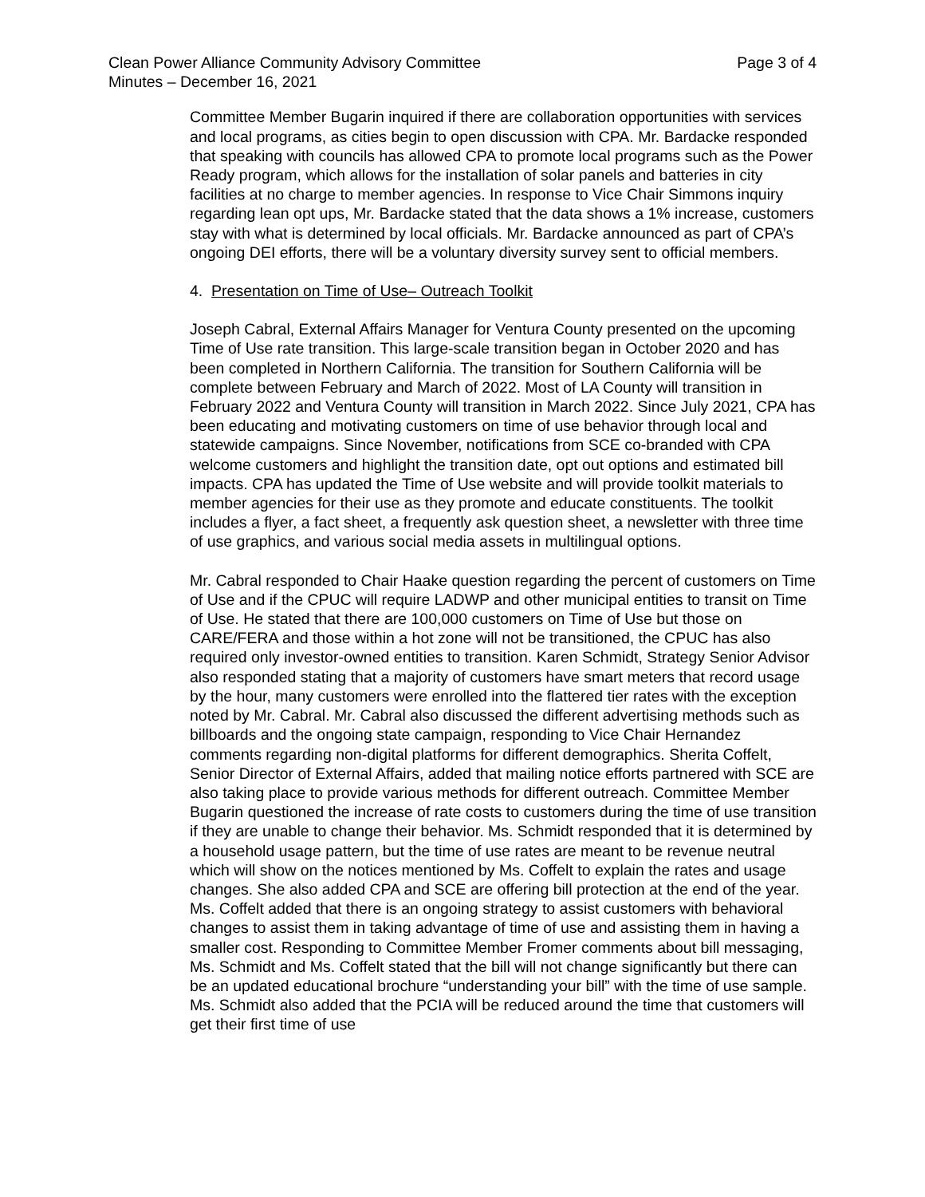Clean Power Alliance Community Advisory Committee
Minutes – December 16, 2021
Page 3 of 4
Committee Member Bugarin inquired if there are collaboration opportunities with services and local programs, as cities begin to open discussion with CPA. Mr. Bardacke responded that speaking with councils has allowed CPA to promote local programs such as the Power Ready program, which allows for the installation of solar panels and batteries in city facilities at no charge to member agencies. In response to Vice Chair Simmons inquiry regarding lean opt ups, Mr. Bardacke stated that the data shows a 1% increase, customers stay with what is determined by local officials. Mr. Bardacke announced as part of CPA’s ongoing DEI efforts, there will be a voluntary diversity survey sent to official members.
4. Presentation on Time of Use– Outreach Toolkit
Joseph Cabral, External Affairs Manager for Ventura County presented on the upcoming Time of Use rate transition. This large-scale transition began in October 2020 and has been completed in Northern California. The transition for Southern California will be complete between February and March of 2022. Most of LA County will transition in February 2022 and Ventura County will transition in March 2022. Since July 2021, CPA has been educating and motivating customers on time of use behavior through local and statewide campaigns. Since November, notifications from SCE co-branded with CPA welcome customers and highlight the transition date, opt out options and estimated bill impacts. CPA has updated the Time of Use website and will provide toolkit materials to member agencies for their use as they promote and educate constituents. The toolkit includes a flyer, a fact sheet, a frequently ask question sheet, a newsletter with three time of use graphics, and various social media assets in multilingual options.
Mr. Cabral responded to Chair Haake question regarding the percent of customers on Time of Use and if the CPUC will require LADWP and other municipal entities to transit on Time of Use. He stated that there are 100,000 customers on Time of Use but those on CARE/FERA and those within a hot zone will not be transitioned, the CPUC has also required only investor-owned entities to transition. Karen Schmidt, Strategy Senior Advisor also responded stating that a majority of customers have smart meters that record usage by the hour, many customers were enrolled into the flattered tier rates with the exception noted by Mr. Cabral. Mr. Cabral also discussed the different advertising methods such as billboards and the ongoing state campaign, responding to Vice Chair Hernandez comments regarding non-digital platforms for different demographics. Sherita Coffelt, Senior Director of External Affairs, added that mailing notice efforts partnered with SCE are also taking place to provide various methods for different outreach. Committee Member Bugarin questioned the increase of rate costs to customers during the time of use transition if they are unable to change their behavior. Ms. Schmidt responded that it is determined by a household usage pattern, but the time of use rates are meant to be revenue neutral which will show on the notices mentioned by Ms. Coffelt to explain the rates and usage changes. She also added CPA and SCE are offering bill protection at the end of the year. Ms. Coffelt added that there is an ongoing strategy to assist customers with behavioral changes to assist them in taking advantage of time of use and assisting them in having a smaller cost. Responding to Committee Member Fromer comments about bill messaging, Ms. Schmidt and Ms. Coffelt stated that the bill will not change significantly but there can be an updated educational brochure “understanding your bill” with the time of use sample. Ms. Schmidt also added that the PCIA will be reduced around the time that customers will get their first time of use